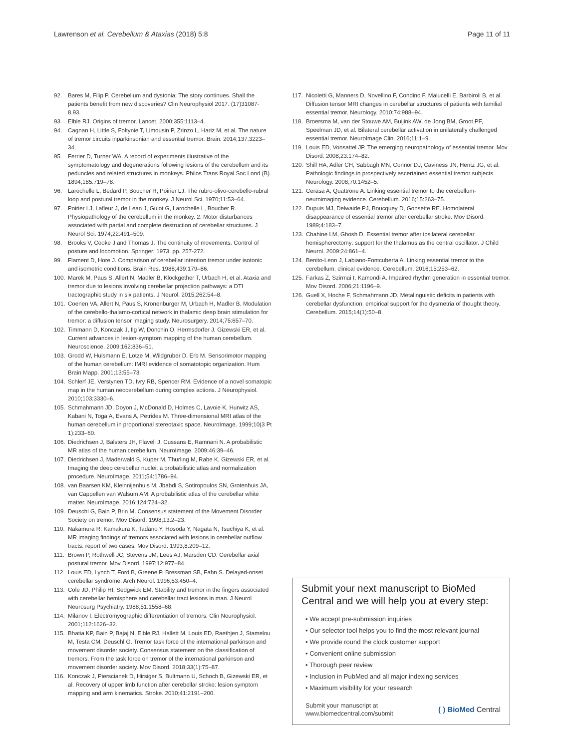Lawrenson et al. Cerebellum & Ataxias (2018) 5:8 Page 11 of 11
92. Bares M, Filip P. Cerebellum and dystonia: The story continues. Shall the patients benefit from new discoveries? Clin Neurophysiol 2017. (17)31087-8.93.
93. Elble RJ. Origins of tremor. Lancet. 2000;355:1113–4.
94. Cagnan H, Little S, Foltynie T, Limousin P, Zrinzo L, Hariz M, et al. The nature of tremor circuits inparkinsonian and essential tremor. Brain. 2014;137:3223–34.
95. Ferrier D, Turner WA. A record of experiments illustrative of the symptomatology and degenerations following lesions of the cerebellum and its peduncles and related structures in monkeys. Philos Trans Royal Soc Lond (B). 1894;185:719–78.
96. Larochelle L, Bedard P, Boucher R, Poirier LJ. The rubro-olivo-cerebello-rubral loop and postural tremor in the monkey. J Neurol Sci. 1970;11:53–64.
97. Poirier LJ, Lafleur J, de Lean J, Guiot G, Larochelle L, Boucher R. Physiopathology of the cerebellum in the monkey. 2. Motor disturbances associated with partial and complete destruction of cerebellar structures. J Neurol Sci. 1974;22:491–509.
98. Brooks V, Cooke J and Thomas J. The continuity of movements. Control of posture and locomotion. Springer; 1973. pp. 257-272.
99. Flament D, Hore J. Comparison of cerebellar intention tremor under isotonic and isometric conditions. Brain Res. 1988;439:179–86.
100. Marek M, Paus S, Allert N, Madler B, Klockgether T, Urbach H, et al. Ataxia and tremor due to lesions involving cerebellar projection pathways: a DTI tractographic study in six patients. J Neurol. 2015;262:54–8.
101. Coenen VA, Allert N, Paus S, Kronenburger M, Urbach H, Madler B. Modulation of the cerebello-thalamo-cortical network in thalamic deep brain stimulation for tremor: a diffusion tensor imaging study. Neurosurgery. 2014;75:657–70.
102. Timmann D, Konczak J, Ilg W, Donchin O, Hermsdorfer J, Gizewski ER, et al. Current advances in lesion-symptom mapping of the human cerebellum. Neuroscience. 2009;162:836–51.
103. Grodd W, Hulsmann E, Lotze M, Wildgruber D, Erb M. Sensorimotor mapping of the human cerebellum: fMRI evidence of somatotopic organization. Hum Brain Mapp. 2001;13:55–73.
104. Schlerf JE, Verstynen TD, Ivry RB, Spencer RM. Evidence of a novel somatopic map in the human neocerebellum during complex actions. J Neurophysiol. 2010;103:3330–6.
105. Schmahmann JD, Doyon J, McDonald D, Holmes C, Lavoie K, Hurwitz AS, Kabani N, Toga A, Evans A, Petrides M. Three-dimensional MRI atlas of the human cerebellum in proportional stereotaxic space. NeuroImage. 1999;10(3 Pt 1):233–60.
106. Diedrichsen J, Balsters JH, Flavell J, Cussans E, Ramnani N. A probabilistic MR atlas of the human cerebellum. NeuroImage. 2009;46:39–46.
107. Diedrichsen J, Maderwald S, Kuper M, Thurling M, Rabe K, Gizewski ER, et al. Imaging the deep cerebellar nuclei: a probabilistic atlas and normalization procedure. NeuroImage. 2011;54:1786–94.
108. van Baarsen KM, Kleinnijenhuis M, Jbabdi S, Sotiropoulos SN, Grotenhuis JA, van Cappellen van Walsum AM. A probabilistic atlas of the cerebellar white matter. NeuroImage. 2016;124:724–32.
109. Deuschl G, Bain P, Brin M. Consensus statement of the Movement Disorder Society on tremor. Mov Disord. 1998;13:2–23.
110. Nakamura R, Kamakura K, Tadano Y, Hosoda Y, Nagata N, Tsuchiya K, et al. MR imaging findings of tremors associated with lesions in cerebellar outflow tracts: report of two cases. Mov Disord. 1993;8:209–12.
111. Brown P, Rothwell JC, Stevens JM, Lees AJ, Marsden CD. Cerebellar axial postural tremor. Mov Disord. 1997;12:977–84.
112. Louis ED, Lynch T, Ford B, Greene P, Bressman SB, Fahn S. Delayed-onset cerebellar syndrome. Arch Neurol. 1996;53:450–4.
113. Cole JD, Philip HI, Sedgwick EM. Stability and tremor in the fingers associated with cerebellar hemisphere and cerebellar tract lesions in man. J Neurol Neurosurg Psychiatry. 1988;51:1558–68.
114. Milanov I. Electromyographic differentiation of tremors. Clin Neurophysiol. 2001;112:1626–32.
115. Bhatia KP, Bain P, Bajaj N, Elble RJ, Hallett M, Louis ED, Raethjen J, Stamelou M, Testa CM, Deuschl G. Tremor task force of the international parkinson and movement disorder society. Consensus statement on the classification of tremors. From the task force on tremor of the international parkinson and movement disorder society. Mov Disord. 2018;33(1):75–87.
116. Konczak J, Pierscianek D, Hirsiger S, Bultmann U, Schoch B, Gizewski ER, et al. Recovery of upper limb function after cerebellar stroke: lesion symptom mapping and arm kinematics. Stroke. 2010;41:2191–200.
117. Nicoletti G, Manners D, Novellino F, Condino F, Malucelli E, Barbiroli B, et al. Diffusion tensor MRI changes in cerebellar structures of patients with familial essential tremor. Neurology. 2010;74:988–94.
118. Broersma M, van der Stouwe AM, Buijink AW, de Jong BM, Groot PF, Speelman JD, et al. Bilateral cerebellar activation in unilaterally challenged essential tremor. NeuroImage Clin. 2016;11:1–9.
119. Louis ED, Vonsattel JP. The emerging neuropathology of essential tremor. Mov Disord. 2008;23:174–82.
120. Shill HA, Adler CH, Sabbagh MN, Connor DJ, Caviness JN, Hentz JG, et al. Pathologic findings in prospectively ascertained essential tremor subjects. Neurology. 2008;70:1452–5.
121. Cerasa A, Quattrone A. Linking essential tremor to the cerebellum-neuroimaging evidence. Cerebellum. 2016;15:263–75.
122. Dupuis MJ, Delwaide PJ, Boucquey D, Gonsette RE. Homolateral disappearance of essential tremor after cerebellar stroke. Mov Disord. 1989;4:183–7.
123. Chahine LM, Ghosh D. Essential tremor after ipsilateral cerebellar hemispherectomy: support for the thalamus as the central oscillator. J Child Neurol. 2009;24:861–4.
124. Benito-Leon J, Labiano-Fontcuberta A. Linking essential tremor to the cerebellum: clinical evidence. Cerebellum. 2016;15:253–62.
125. Farkas Z, Szirmai I, Kamondi A. Impaired rhythm generation in essential tremor. Mov Disord. 2006;21:1196–9.
126. Guell X, Hoche F, Schmahmann JD. Metalinguistic deficits in patients with cerebellar dysfunction: empirical support for the dysmetria of thought theory. Cerebellum. 2015;14(1):50–8.
Submit your next manuscript to BioMed Central and we will help you at every step:
• We accept pre-submission inquiries
• Our selector tool helps you to find the most relevant journal
• We provide round the clock customer support
• Convenient online submission
• Thorough peer review
• Inclusion in PubMed and all major indexing services
• Maximum visibility for your research
Submit your manuscript at
www.biomedcentral.com/submit ( ) BioMed Central